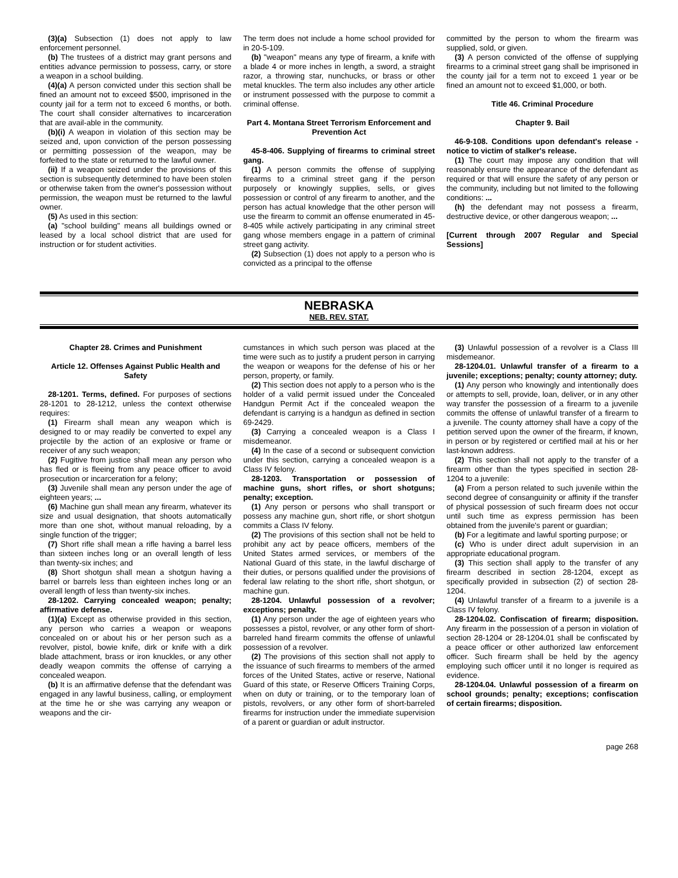(3)(a) Subsection (1) does not apply to law enforcement personnel.
(b) The trustees of a district may grant persons and entities advance permission to possess, carry, or store a weapon in a school building.
(4)(a) A person convicted under this section shall be fined an amount not to exceed $500, imprisoned in the county jail for a term not to exceed 6 months, or both. The court shall consider alternatives to incarceration that are avail-able in the community.
(b)(i) A weapon in violation of this section may be seized and, upon conviction of the person possessing or permitting possession of the weapon, may be forfeited to the state or returned to the lawful owner.
(ii) If a weapon seized under the provisions of this section is subsequently determined to have been stolen or otherwise taken from the owner's possession without permission, the weapon must be returned to the lawful owner.
(5) As used in this section:
(a) "school building" means all buildings owned or leased by a local school district that are used for instruction or for student activities.
The term does not include a home school provided for in 20-5-109.
(b) "weapon" means any type of firearm, a knife with a blade 4 or more inches in length, a sword, a straight razor, a throwing star, nunchucks, or brass or other metal knuckles. The term also includes any other article or instrument possessed with the purpose to commit a criminal offense.
Part 4. Montana Street Terrorism Enforcement and Prevention Act
45-8-406. Supplying of firearms to criminal street gang.
(1) A person commits the offense of supplying firearms to a criminal street gang if the person purposely or knowingly supplies, sells, or gives possession or control of any firearm to another, and the person has actual knowledge that the other person will use the firearm to commit an offense enumerated in 45-8-405 while actively participating in any criminal street gang whose members engage in a pattern of criminal street gang activity.
(2) Subsection (1) does not apply to a person who is convicted as a principal to the offense
committed by the person to whom the firearm was supplied, sold, or given.
(3) A person convicted of the offense of supplying firearms to a criminal street gang shall be imprisoned in the county jail for a term not to exceed 1 year or be fined an amount not to exceed $1,000, or both.
Title 46. Criminal Procedure
Chapter 9. Bail
46-9-108. Conditions upon defendant's release - notice to victim of stalker's release.
(1) The court may impose any condition that will reasonably ensure the appearance of the defendant as required or that will ensure the safety of any person or the community, including but not limited to the following conditions: ...
(h) the defendant may not possess a firearm, destructive device, or other dangerous weapon; ...
[Current through 2007 Regular and Special Sessions]
NEBRASKA
NEB. REV. STAT.
Chapter 28. Crimes and Punishment
Article 12. Offenses Against Public Health and Safety
28-1201. Terms, defined. For purposes of sections 28-1201 to 28-1212, unless the context otherwise requires:
(1) Firearm shall mean any weapon which is designed to or may readily be converted to expel any projectile by the action of an explosive or frame or receiver of any such weapon;
(2) Fugitive from justice shall mean any person who has fled or is fleeing from any peace officer to avoid prosecution or incarceration for a felony;
(3) Juvenile shall mean any person under the age of eighteen years; ...
(6) Machine gun shall mean any firearm, whatever its size and usual designation, that shoots automatically more than one shot, without manual reloading, by a single function of the trigger;
(7) Short rifle shall mean a rifle having a barrel less than sixteen inches long or an overall length of less than twenty-six inches; and
(8) Short shotgun shall mean a shotgun having a barrel or barrels less than eighteen inches long or an overall length of less than twenty-six inches.
28-1202. Carrying concealed weapon; penalty; affirmative defense.
(1)(a) Except as otherwise provided in this section, any person who carries a weapon or weapons concealed on or about his or her person such as a revolver, pistol, bowie knife, dirk or knife with a dirk blade attachment, brass or iron knuckles, or any other deadly weapon commits the offense of carrying a concealed weapon.
(b) It is an affirmative defense that the defendant was engaged in any lawful business, calling, or employment at the time he or she was carrying any weapon or weapons and the cir-
cumstances in which such person was placed at the time were such as to justify a prudent person in carrying the weapon or weapons for the defense of his or her person, property, or family.
(2) This section does not apply to a person who is the holder of a valid permit issued under the Concealed Handgun Permit Act if the concealed weapon the defendant is carrying is a handgun as defined in section 69-2429.
(3) Carrying a concealed weapon is a Class I misdemeanor.
(4) In the case of a second or subsequent conviction under this section, carrying a concealed weapon is a Class IV felony.
28-1203. Transportation or possession of machine guns, short rifles, or short shotguns; penalty; exception.
(1) Any person or persons who shall transport or possess any machine gun, short rifle, or short shotgun commits a Class IV felony.
(2) The provisions of this section shall not be held to prohibit any act by peace officers, members of the United States armed services, or members of the National Guard of this state, in the lawful discharge of their duties, or persons qualified under the provisions of federal law relating to the short rifle, short shotgun, or machine gun.
28-1204. Unlawful possession of a revolver; exceptions; penalty.
(1) Any person under the age of eighteen years who possesses a pistol, revolver, or any other form of short-barreled hand firearm commits the offense of unlawful possession of a revolver.
(2) The provisions of this section shall not apply to the issuance of such firearms to members of the armed forces of the United States, active or reserve, National Guard of this state, or Reserve Officers Training Corps, when on duty or training, or to the temporary loan of pistols, revolvers, or any other form of short-barreled firearms for instruction under the immediate supervision of a parent or guardian or adult instructor.
(3) Unlawful possession of a revolver is a Class III misdemeanor.
28-1204.01. Unlawful transfer of a firearm to a juvenile; exceptions; penalty; county attorney; duty.
(1) Any person who knowingly and intentionally does or attempts to sell, provide, loan, deliver, or in any other way transfer the possession of a firearm to a juvenile commits the offense of unlawful transfer of a firearm to a juvenile. The county attorney shall have a copy of the petition served upon the owner of the firearm, if known, in person or by registered or certified mail at his or her last-known address.
(2) This section shall not apply to the transfer of a firearm other than the types specified in section 28-1204 to a juvenile:
(a) From a person related to such juvenile within the second degree of consanguinity or affinity if the transfer of physical possession of such firearm does not occur until such time as express permission has been obtained from the juvenile's parent or guardian;
(b) For a legitimate and lawful sporting purpose; or
(c) Who is under direct adult supervision in an appropriate educational program.
(3) This section shall apply to the transfer of any firearm described in section 28-1204, except as specifically provided in subsection (2) of section 28-1204.
(4) Unlawful transfer of a firearm to a juvenile is a Class IV felony.
28-1204.02. Confiscation of firearm; disposition. Any firearm in the possession of a person in violation of section 28-1204 or 28-1204.01 shall be confiscated by a peace officer or other authorized law enforcement officer. Such firearm shall be held by the agency employing such officer until it no longer is required as evidence.
28-1204.04. Unlawful possession of a firearm on school grounds; penalty; exceptions; confiscation of certain firearms; disposition.
page 268